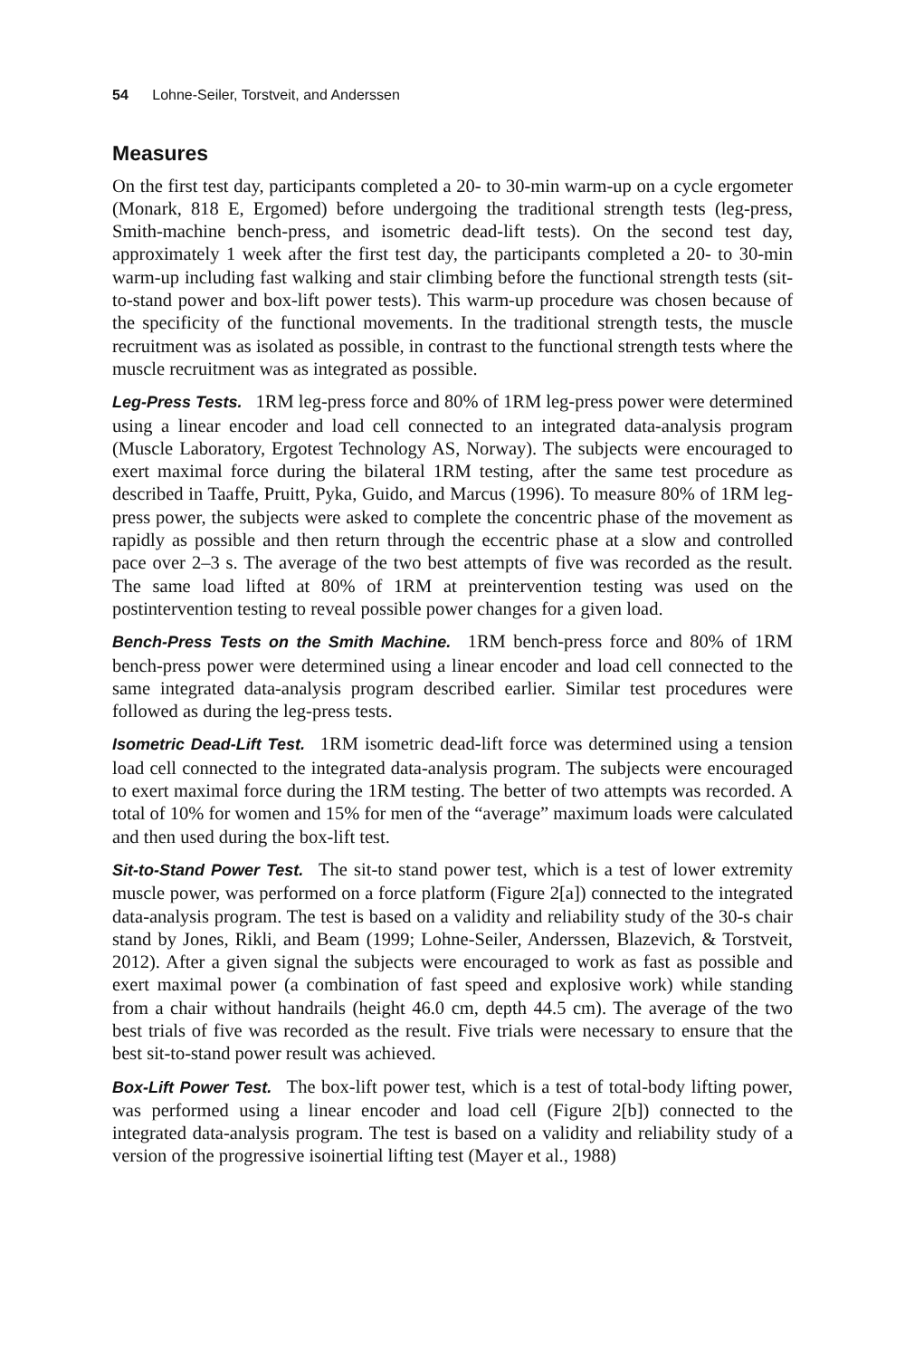54 Lohne-Seiler, Torstveit, and Anderssen
Measures
On the first test day, participants completed a 20- to 30-min warm-up on a cycle ergometer (Monark, 818 E, Ergomed) before undergoing the traditional strength tests (leg-press, Smith-machine bench-press, and isometric dead-lift tests). On the second test day, approximately 1 week after the first test day, the participants completed a 20- to 30-min warm-up including fast walking and stair climbing before the functional strength tests (sit-to-stand power and box-lift power tests). This warm-up procedure was chosen because of the specificity of the functional movements. In the traditional strength tests, the muscle recruitment was as isolated as possible, in contrast to the functional strength tests where the muscle recruitment was as integrated as possible.
Leg-Press Tests. 1RM leg-press force and 80% of 1RM leg-press power were determined using a linear encoder and load cell connected to an integrated data-analysis program (Muscle Laboratory, Ergotest Technology AS, Norway). The subjects were encouraged to exert maximal force during the bilateral 1RM testing, after the same test procedure as described in Taaffe, Pruitt, Pyka, Guido, and Marcus (1996). To measure 80% of 1RM leg-press power, the subjects were asked to complete the concentric phase of the movement as rapidly as possible and then return through the eccentric phase at a slow and controlled pace over 2–3 s. The average of the two best attempts of five was recorded as the result. The same load lifted at 80% of 1RM at preintervention testing was used on the postintervention testing to reveal possible power changes for a given load.
Bench-Press Tests on the Smith Machine. 1RM bench-press force and 80% of 1RM bench-press power were determined using a linear encoder and load cell connected to the same integrated data-analysis program described earlier. Similar test procedures were followed as during the leg-press tests.
Isometric Dead-Lift Test. 1RM isometric dead-lift force was determined using a tension load cell connected to the integrated data-analysis program. The subjects were encouraged to exert maximal force during the 1RM testing. The better of two attempts was recorded. A total of 10% for women and 15% for men of the “average” maximum loads were calculated and then used during the box-lift test.
Sit-to-Stand Power Test. The sit-to stand power test, which is a test of lower extremity muscle power, was performed on a force platform (Figure 2[a]) connected to the integrated data-analysis program. The test is based on a validity and reliability study of the 30-s chair stand by Jones, Rikli, and Beam (1999; Lohne-Seiler, Anderssen, Blazevich, & Torstveit, 2012). After a given signal the subjects were encouraged to work as fast as possible and exert maximal power (a combination of fast speed and explosive work) while standing from a chair without handrails (height 46.0 cm, depth 44.5 cm). The average of the two best trials of five was recorded as the result. Five trials were necessary to ensure that the best sit-to-stand power result was achieved.
Box-Lift Power Test. The box-lift power test, which is a test of total-body lifting power, was performed using a linear encoder and load cell (Figure 2[b]) connected to the integrated data-analysis program. The test is based on a validity and reliability study of a version of the progressive isoinertial lifting test (Mayer et al., 1988)